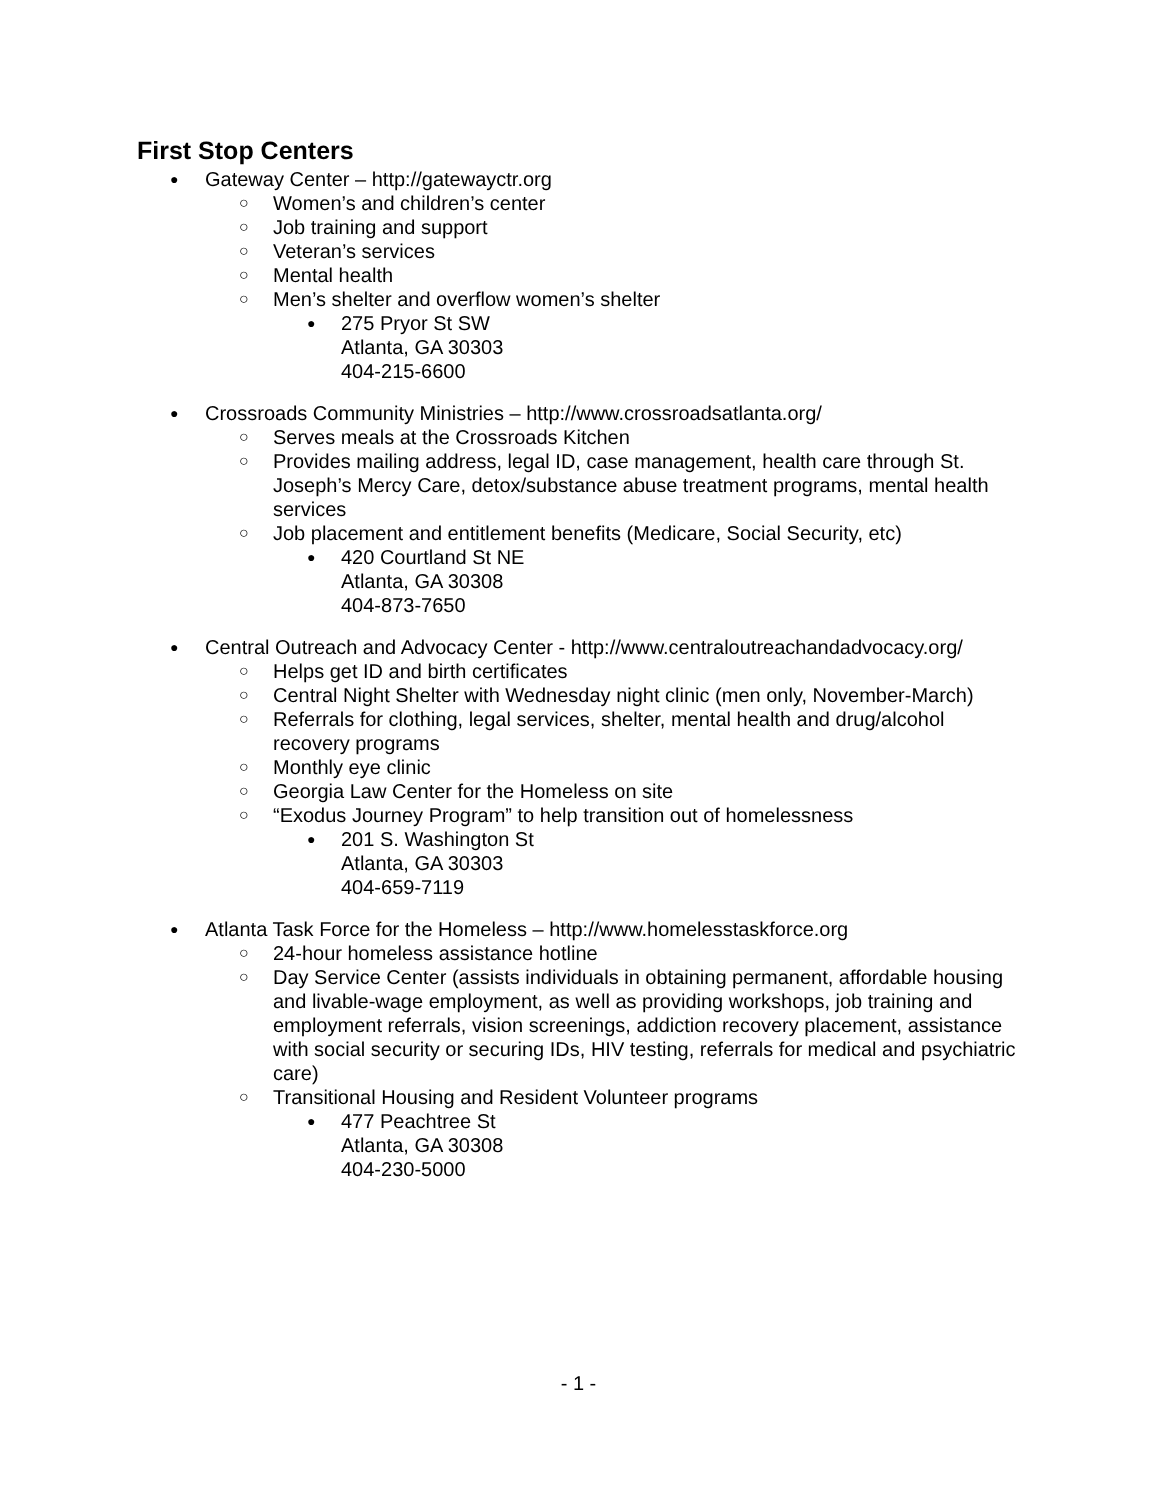First Stop Centers
● Gateway Center – http://gatewayctr.org
○ Women’s and children’s center
○ Job training and support
○ Veteran’s services
○ Mental health
○ Men’s shelter and overflow women’s shelter
● 275 Pryor St SW
Atlanta, GA 30303
404-215-6600
● Crossroads Community Ministries – http://www.crossroadsatlanta.org/
○ Serves meals at the Crossroads Kitchen
○ Provides mailing address, legal ID, case management, health care through St. Joseph’s Mercy Care, detox/substance abuse treatment programs, mental health services
○ Job placement and entitlement benefits (Medicare, Social Security, etc)
● 420 Courtland St NE
Atlanta, GA 30308
404-873-7650
● Central Outreach and Advocacy Center - http://www.centraloutreachandadvocacy.org/
○ Helps get ID and birth certificates
○ Central Night Shelter with Wednesday night clinic (men only, November-March)
○ Referrals for clothing, legal services, shelter, mental health and drug/alcohol recovery programs
○ Monthly eye clinic
○ Georgia Law Center for the Homeless on site
○ “Exodus Journey Program” to help transition out of homelessness
● 201 S. Washington St
Atlanta, GA 30303
404-659-7119
● Atlanta Task Force for the Homeless – http://www.homelesstaskforce.org
○ 24-hour homeless assistance hotline
○ Day Service Center (assists individuals in obtaining permanent, affordable housing and livable-wage employment, as well as providing workshops, job training and employment referrals, vision screenings, addiction recovery placement, assistance with social security or securing IDs, HIV testing, referrals for medical and psychiatric care)
○ Transitional Housing and Resident Volunteer programs
● 477 Peachtree St
Atlanta, GA 30308
404-230-5000
- 1 -